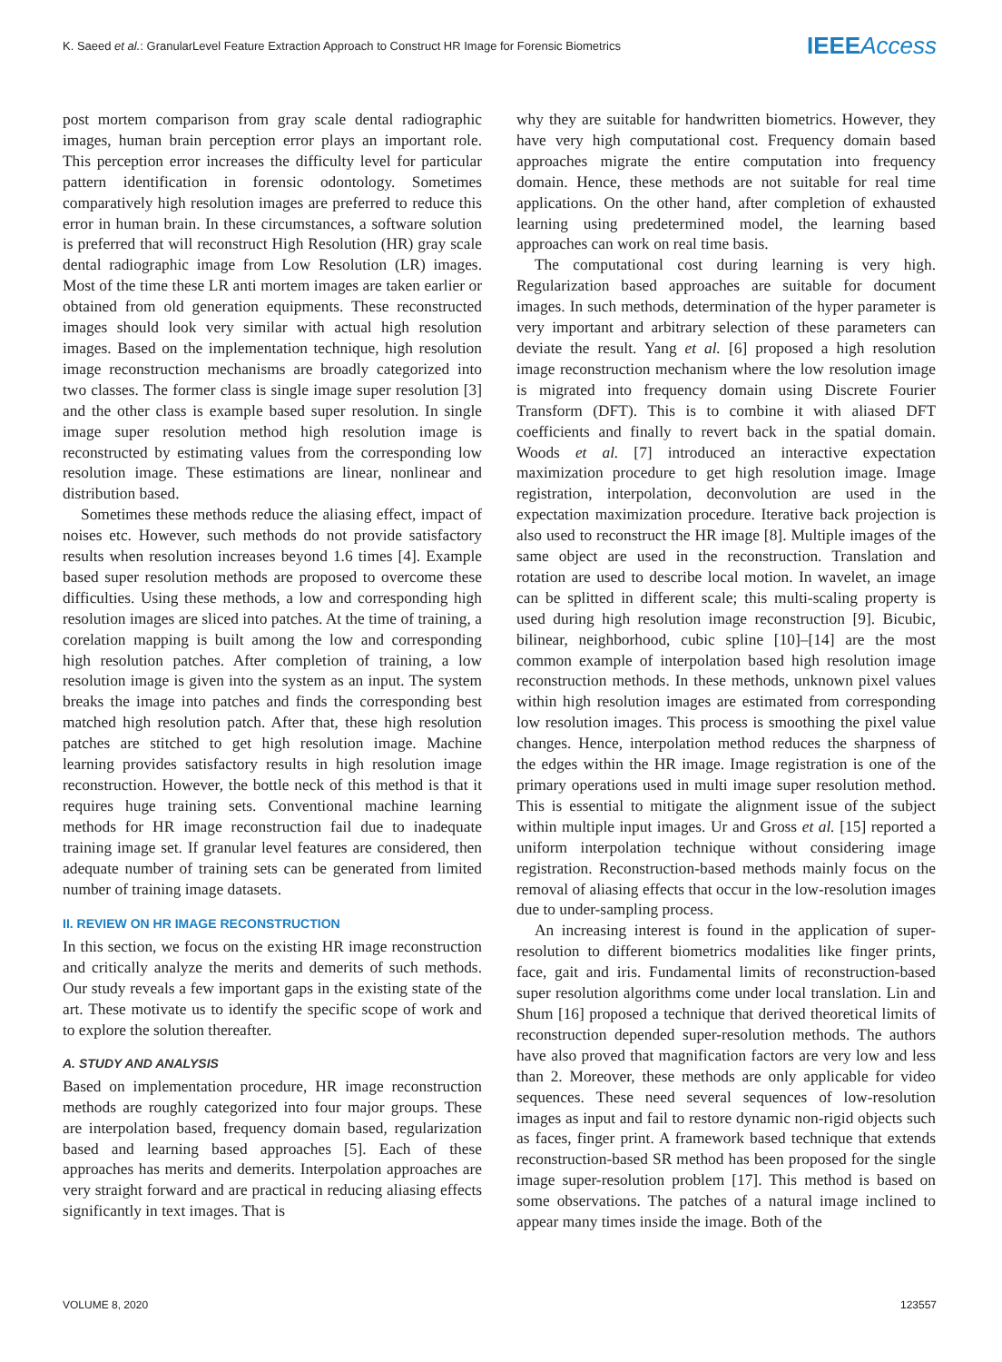K. Saeed et al.: GranularLevel Feature Extraction Approach to Construct HR Image for Forensic Biometrics IEEEAccess
post mortem comparison from gray scale dental radiographic images, human brain perception error plays an important role. This perception error increases the difficulty level for particular pattern identification in forensic odontology. Sometimes comparatively high resolution images are preferred to reduce this error in human brain. In these circumstances, a software solution is preferred that will reconstruct High Resolution (HR) gray scale dental radiographic image from Low Resolution (LR) images. Most of the time these LR anti mortem images are taken earlier or obtained from old generation equipments. These reconstructed images should look very similar with actual high resolution images. Based on the implementation technique, high resolution image reconstruction mechanisms are broadly categorized into two classes. The former class is single image super resolution [3] and the other class is example based super resolution. In single image super resolution method high resolution image is reconstructed by estimating values from the corresponding low resolution image. These estimations are linear, nonlinear and distribution based.
Sometimes these methods reduce the aliasing effect, impact of noises etc. However, such methods do not provide satisfactory results when resolution increases beyond 1.6 times [4]. Example based super resolution methods are proposed to overcome these difficulties. Using these methods, a low and corresponding high resolution images are sliced into patches. At the time of training, a corelation mapping is built among the low and corresponding high resolution patches. After completion of training, a low resolution image is given into the system as an input. The system breaks the image into patches and finds the corresponding best matched high resolution patch. After that, these high resolution patches are stitched to get high resolution image. Machine learning provides satisfactory results in high resolution image reconstruction. However, the bottle neck of this method is that it requires huge training sets. Conventional machine learning methods for HR image reconstruction fail due to inadequate training image set. If granular level features are considered, then adequate number of training sets can be generated from limited number of training image datasets.
II. REVIEW ON HR IMAGE RECONSTRUCTION
In this section, we focus on the existing HR image reconstruction and critically analyze the merits and demerits of such methods. Our study reveals a few important gaps in the existing state of the art. These motivate us to identify the specific scope of work and to explore the solution thereafter.
A. STUDY AND ANALYSIS
Based on implementation procedure, HR image reconstruction methods are roughly categorized into four major groups. These are interpolation based, frequency domain based, regularization based and learning based approaches [5]. Each of these approaches has merits and demerits. Interpolation approaches are very straight forward and are practical in reducing aliasing effects significantly in text images. That is
why they are suitable for handwritten biometrics. However, they have very high computational cost. Frequency domain based approaches migrate the entire computation into frequency domain. Hence, these methods are not suitable for real time applications. On the other hand, after completion of exhausted learning using predetermined model, the learning based approaches can work on real time basis.
The computational cost during learning is very high. Regularization based approaches are suitable for document images. In such methods, determination of the hyper parameter is very important and arbitrary selection of these parameters can deviate the result. Yang et al. [6] proposed a high resolution image reconstruction mechanism where the low resolution image is migrated into frequency domain using Discrete Fourier Transform (DFT). This is to combine it with aliased DFT coefficients and finally to revert back in the spatial domain. Woods et al. [7] introduced an interactive expectation maximization procedure to get high resolution image. Image registration, interpolation, deconvolution are used in the expectation maximization procedure. Iterative back projection is also used to reconstruct the HR image [8]. Multiple images of the same object are used in the reconstruction. Translation and rotation are used to describe local motion. In wavelet, an image can be splitted in different scale; this multi-scaling property is used during high resolution image reconstruction [9]. Bicubic, bilinear, neighborhood, cubic spline [10]–[14] are the most common example of interpolation based high resolution image reconstruction methods. In these methods, unknown pixel values within high resolution images are estimated from corresponding low resolution images. This process is smoothing the pixel value changes. Hence, interpolation method reduces the sharpness of the edges within the HR image. Image registration is one of the primary operations used in multi image super resolution method. This is essential to mitigate the alignment issue of the subject within multiple input images. Ur and Gross et al. [15] reported a uniform interpolation technique without considering image registration. Reconstruction-based methods mainly focus on the removal of aliasing effects that occur in the low-resolution images due to under-sampling process.
An increasing interest is found in the application of super-resolution to different biometrics modalities like finger prints, face, gait and iris. Fundamental limits of reconstruction-based super resolution algorithms come under local translation. Lin and Shum [16] proposed a technique that derived theoretical limits of reconstruction depended super-resolution methods. The authors have also proved that magnification factors are very low and less than 2. Moreover, these methods are only applicable for video sequences. These need several sequences of low-resolution images as input and fail to restore dynamic non-rigid objects such as faces, finger print. A framework based technique that extends reconstruction-based SR method has been proposed for the single image super-resolution problem [17]. This method is based on some observations. The patches of a natural image inclined to appear many times inside the image. Both of the
VOLUME 8, 2020 123557